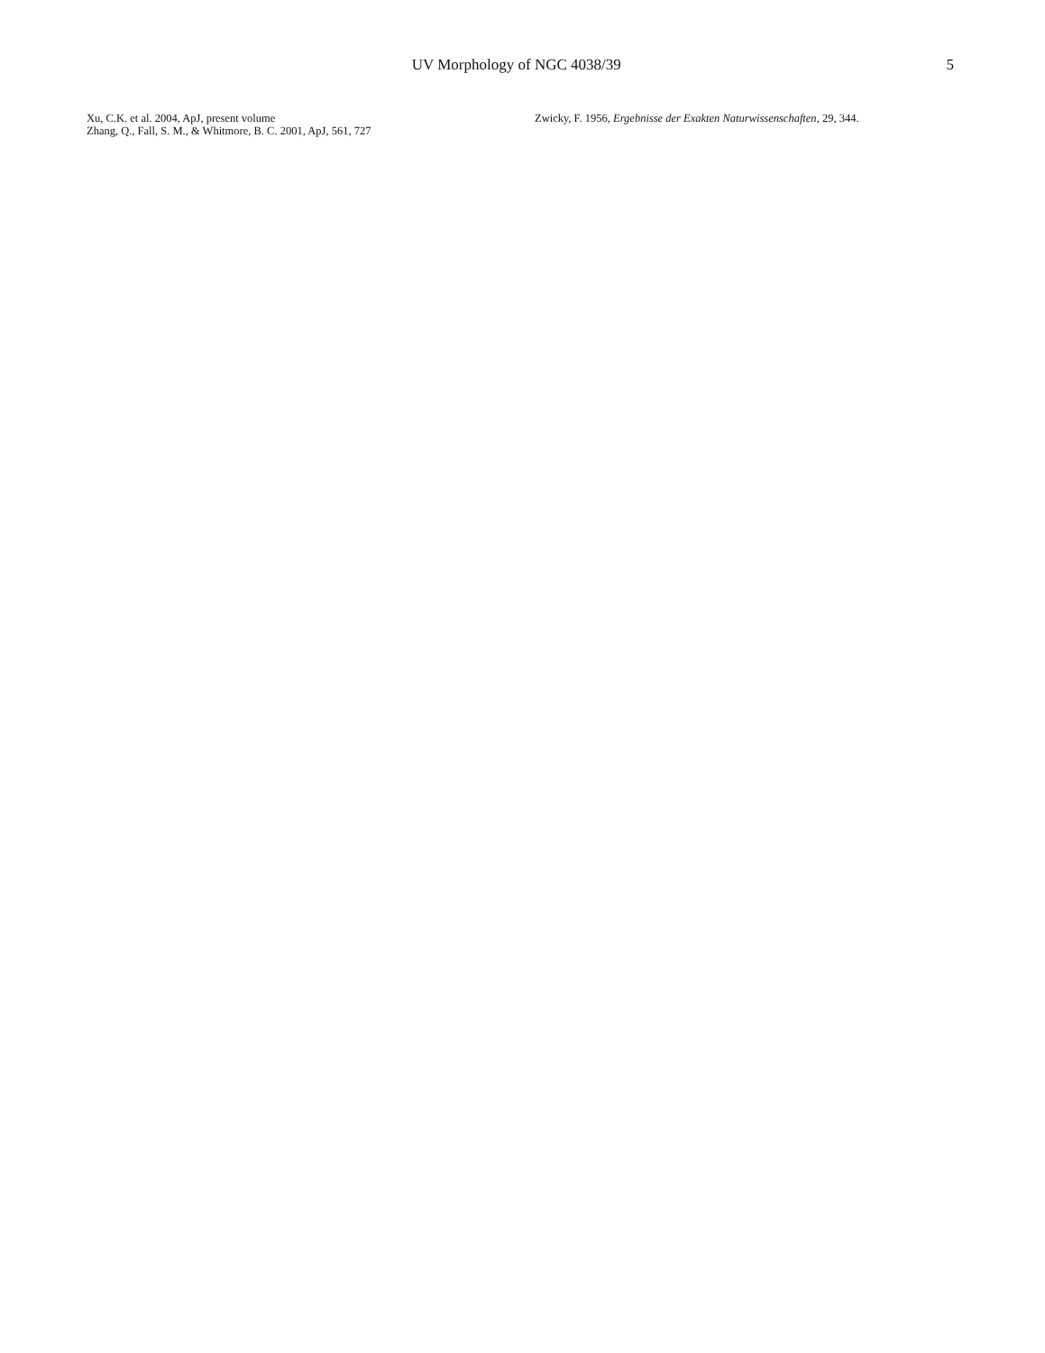UV Morphology of NGC 4038/39 5
Xu, C.K. et al. 2004, ApJ, present volume
Zhang, Q., Fall, S. M., & Whitmore, B. C. 2001, ApJ, 561, 727
Zwicky, F. 1956, Ergebnisse der Exakten Naturwissenschaften, 29, 344.